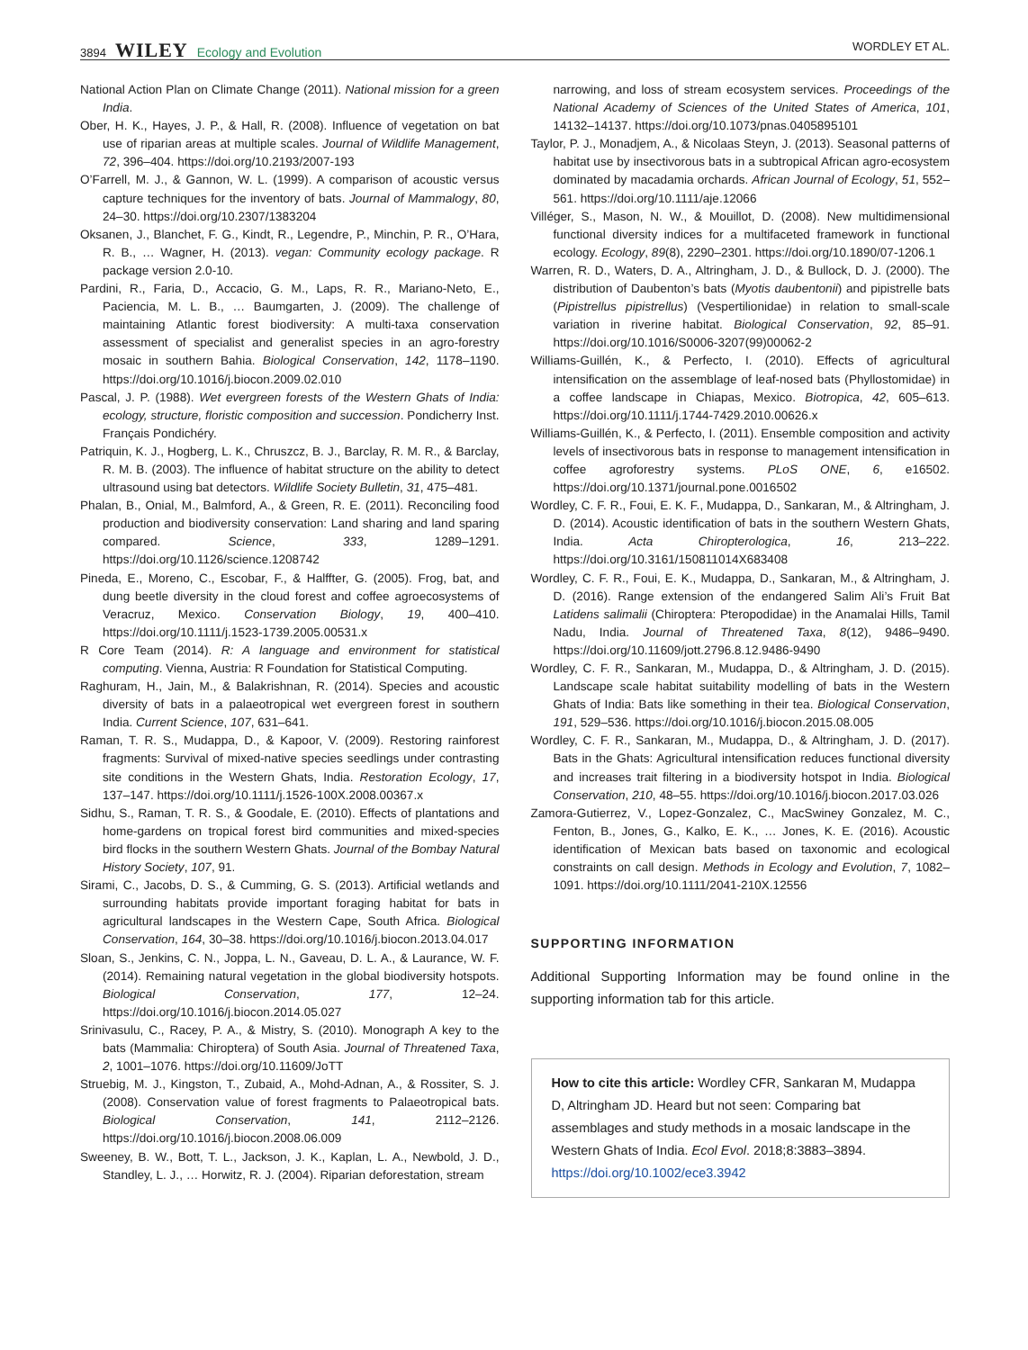3894 WILEY Ecology and Evolution
WORDLEY ET AL.
National Action Plan on Climate Change (2011). National mission for a green India.
Ober, H. K., Hayes, J. P., & Hall, R. (2008). Influence of vegetation on bat use of riparian areas at multiple scales. Journal of Wildlife Management, 72, 396–404. https://doi.org/10.2193/2007-193
O’Farrell, M. J., & Gannon, W. L. (1999). A comparison of acoustic versus capture techniques for the inventory of bats. Journal of Mammalogy, 80, 24–30. https://doi.org/10.2307/1383204
Oksanen, J., Blanchet, F. G., Kindt, R., Legendre, P., Minchin, P. R., O’Hara, R. B., … Wagner, H. (2013). vegan: Community ecology package. R package version 2.0-10.
Pardini, R., Faria, D., Accacio, G. M., Laps, R. R., Mariano-Neto, E., Paciencia, M. L. B., … Baumgarten, J. (2009). The challenge of maintaining Atlantic forest biodiversity: A multi-taxa conservation assessment of specialist and generalist species in an agro-forestry mosaic in southern Bahia. Biological Conservation, 142, 1178–1190. https://doi.org/10.1016/j.biocon.2009.02.010
Pascal, J. P. (1988). Wet evergreen forests of the Western Ghats of India: ecology, structure, floristic composition and succession. Pondicherry Inst. Français Pondichéry.
Patriquin, K. J., Hogberg, L. K., Chruszcz, B. J., Barclay, R. M. R., & Barclay, R. M. B. (2003). The influence of habitat structure on the ability to detect ultrasound using bat detectors. Wildlife Society Bulletin, 31, 475–481.
Phalan, B., Onial, M., Balmford, A., & Green, R. E. (2011). Reconciling food production and biodiversity conservation: Land sharing and land sparing compared. Science, 333, 1289–1291. https://doi.org/10.1126/science.1208742
Pineda, E., Moreno, C., Escobar, F., & Halffter, G. (2005). Frog, bat, and dung beetle diversity in the cloud forest and coffee agroecosystems of Veracruz, Mexico. Conservation Biology, 19, 400–410. https://doi.org/10.1111/j.1523-1739.2005.00531.x
R Core Team (2014). R: A language and environment for statistical computing. Vienna, Austria: R Foundation for Statistical Computing.
Raghuram, H., Jain, M., & Balakrishnan, R. (2014). Species and acoustic diversity of bats in a palaeotropical wet evergreen forest in southern India. Current Science, 107, 631–641.
Raman, T. R. S., Mudappa, D., & Kapoor, V. (2009). Restoring rainforest fragments: Survival of mixed-native species seedlings under contrasting site conditions in the Western Ghats, India. Restoration Ecology, 17, 137–147. https://doi.org/10.1111/j.1526-100X.2008.00367.x
Sidhu, S., Raman, T. R. S., & Goodale, E. (2010). Effects of plantations and home-gardens on tropical forest bird communities and mixed-species bird flocks in the southern Western Ghats. Journal of the Bombay Natural History Society, 107, 91.
Sirami, C., Jacobs, D. S., & Cumming, G. S. (2013). Artificial wetlands and surrounding habitats provide important foraging habitat for bats in agricultural landscapes in the Western Cape, South Africa. Biological Conservation, 164, 30–38. https://doi.org/10.1016/j.biocon.2013.04.017
Sloan, S., Jenkins, C. N., Joppa, L. N., Gaveau, D. L. A., & Laurance, W. F. (2014). Remaining natural vegetation in the global biodiversity hotspots. Biological Conservation, 177, 12–24. https://doi.org/10.1016/j.biocon.2014.05.027
Srinivasulu, C., Racey, P. A., & Mistry, S. (2010). Monograph A key to the bats (Mammalia: Chiroptera) of South Asia. Journal of Threatened Taxa, 2, 1001–1076. https://doi.org/10.11609/JoTT
Struebig, M. J., Kingston, T., Zubaid, A., Mohd-Adnan, A., & Rossiter, S. J. (2008). Conservation value of forest fragments to Palaeotropical bats. Biological Conservation, 141, 2112–2126. https://doi.org/10.1016/j.biocon.2008.06.009
Sweeney, B. W., Bott, T. L., Jackson, J. K., Kaplan, L. A., Newbold, J. D., Standley, L. J., … Horwitz, R. J. (2004). Riparian deforestation, stream
narrowing, and loss of stream ecosystem services. Proceedings of the National Academy of Sciences of the United States of America, 101, 14132–14137. https://doi.org/10.1073/pnas.0405895101
Taylor, P. J., Monadjem, A., & Nicolaas Steyn, J. (2013). Seasonal patterns of habitat use by insectivorous bats in a subtropical African agro-ecosystem dominated by macadamia orchards. African Journal of Ecology, 51, 552–561. https://doi.org/10.1111/aje.12066
Villéger, S., Mason, N. W., & Mouillot, D. (2008). New multidimensional functional diversity indices for a multifaceted framework in functional ecology. Ecology, 89(8), 2290–2301. https://doi.org/10.1890/07-1206.1
Warren, R. D., Waters, D. A., Altringham, J. D., & Bullock, D. J. (2000). The distribution of Daubenton’s bats (Myotis daubentonii) and pipistrelle bats (Pipistrellus pipistrellus) (Vespertilionidae) in relation to small-scale variation in riverine habitat. Biological Conservation, 92, 85–91. https://doi.org/10.1016/S0006-3207(99)00062-2
Williams-Guillén, K., & Perfecto, I. (2010). Effects of agricultural intensification on the assemblage of leaf-nosed bats (Phyllostomidae) in a coffee landscape in Chiapas, Mexico. Biotropica, 42, 605–613. https://doi.org/10.1111/j.1744-7429.2010.00626.x
Williams-Guillén, K., & Perfecto, I. (2011). Ensemble composition and activity levels of insectivorous bats in response to management intensification in coffee agroforestry systems. PLoS ONE, 6, e16502. https://doi.org/10.1371/journal.pone.0016502
Wordley, C. F. R., Foui, E. K. F., Mudappa, D., Sankaran, M., & Altringham, J. D. (2014). Acoustic identification of bats in the southern Western Ghats, India. Acta Chiropterologica, 16, 213–222. https://doi.org/10.3161/150811014X683408
Wordley, C. F. R., Foui, E. K., Mudappa, D., Sankaran, M., & Altringham, J. D. (2016). Range extension of the endangered Salim Ali’s Fruit Bat Latidens salimalii (Chiroptera: Pteropodidae) in the Anamalai Hills, Tamil Nadu, India. Journal of Threatened Taxa, 8(12), 9486–9490. https://doi.org/10.11609/jott.2796.8.12.9486-9490
Wordley, C. F. R., Sankaran, M., Mudappa, D., & Altringham, J. D. (2015). Landscape scale habitat suitability modelling of bats in the Western Ghats of India: Bats like something in their tea. Biological Conservation, 191, 529–536. https://doi.org/10.1016/j.biocon.2015.08.005
Wordley, C. F. R., Sankaran, M., Mudappa, D., & Altringham, J. D. (2017). Bats in the Ghats: Agricultural intensification reduces functional diversity and increases trait filtering in a biodiversity hotspot in India. Biological Conservation, 210, 48–55. https://doi.org/10.1016/j.biocon.2017.03.026
Zamora-Gutierrez, V., Lopez-Gonzalez, C., MacSwiney Gonzalez, M. C., Fenton, B., Jones, G., Kalko, E. K., … Jones, K. E. (2016). Acoustic identification of Mexican bats based on taxonomic and ecological constraints on call design. Methods in Ecology and Evolution, 7, 1082–1091. https://doi.org/10.1111/2041-210X.12556
SUPPORTING INFORMATION
Additional Supporting Information may be found online in the supporting information tab for this article.
How to cite this article: Wordley CFR, Sankaran M, Mudappa D, Altringham JD. Heard but not seen: Comparing bat assemblages and study methods in a mosaic landscape in the Western Ghats of India. Ecol Evol. 2018;8:3883–3894. https://doi.org/10.1002/ece3.3942